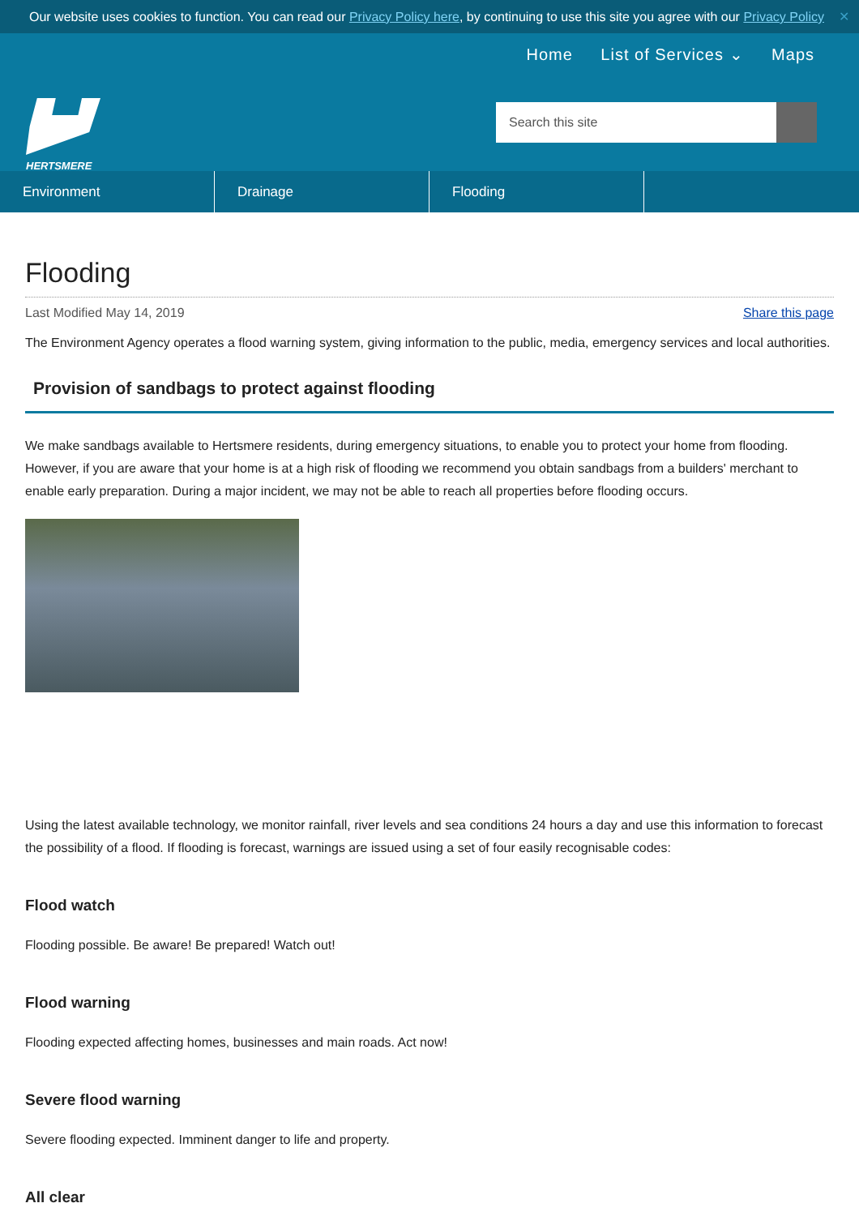Our website uses cookies to function. You can read our Privacy Policy here, by continuing to use this site you agree with our Privacy Policy ✕
HERTSMERE
Home List of Services ⌄ Maps
Search this site
Environment Drainage Flooding
Flooding
Last Modified May 14, 2019 Share this page
The Environment Agency operates a flood warning system, giving information to the public, media, emergency services and local authorities.
Provision of sandbags to protect against flooding
We make sandbags available to Hertsmere residents, during emergency situations, to enable you to protect your home from flooding. However, if you are aware that your home is at a high risk of flooding we recommend you obtain sandbags from a builders' merchant to enable early preparation. During a major incident, we may not be able to reach all properties before flooding occurs.
Using the latest available technology, we monitor rainfall, river levels and sea conditions 24 hours a day and use this information to forecast the possibility of a flood. If flooding is forecast, warnings are issued using a set of four easily recognisable codes:
Flood watch
Flooding possible. Be aware! Be prepared! Watch out!
Flood warning
Flooding expected affecting homes, businesses and main roads. Act now!
Severe flood warning
Severe flooding expected. Imminent danger to life and property.
All clear